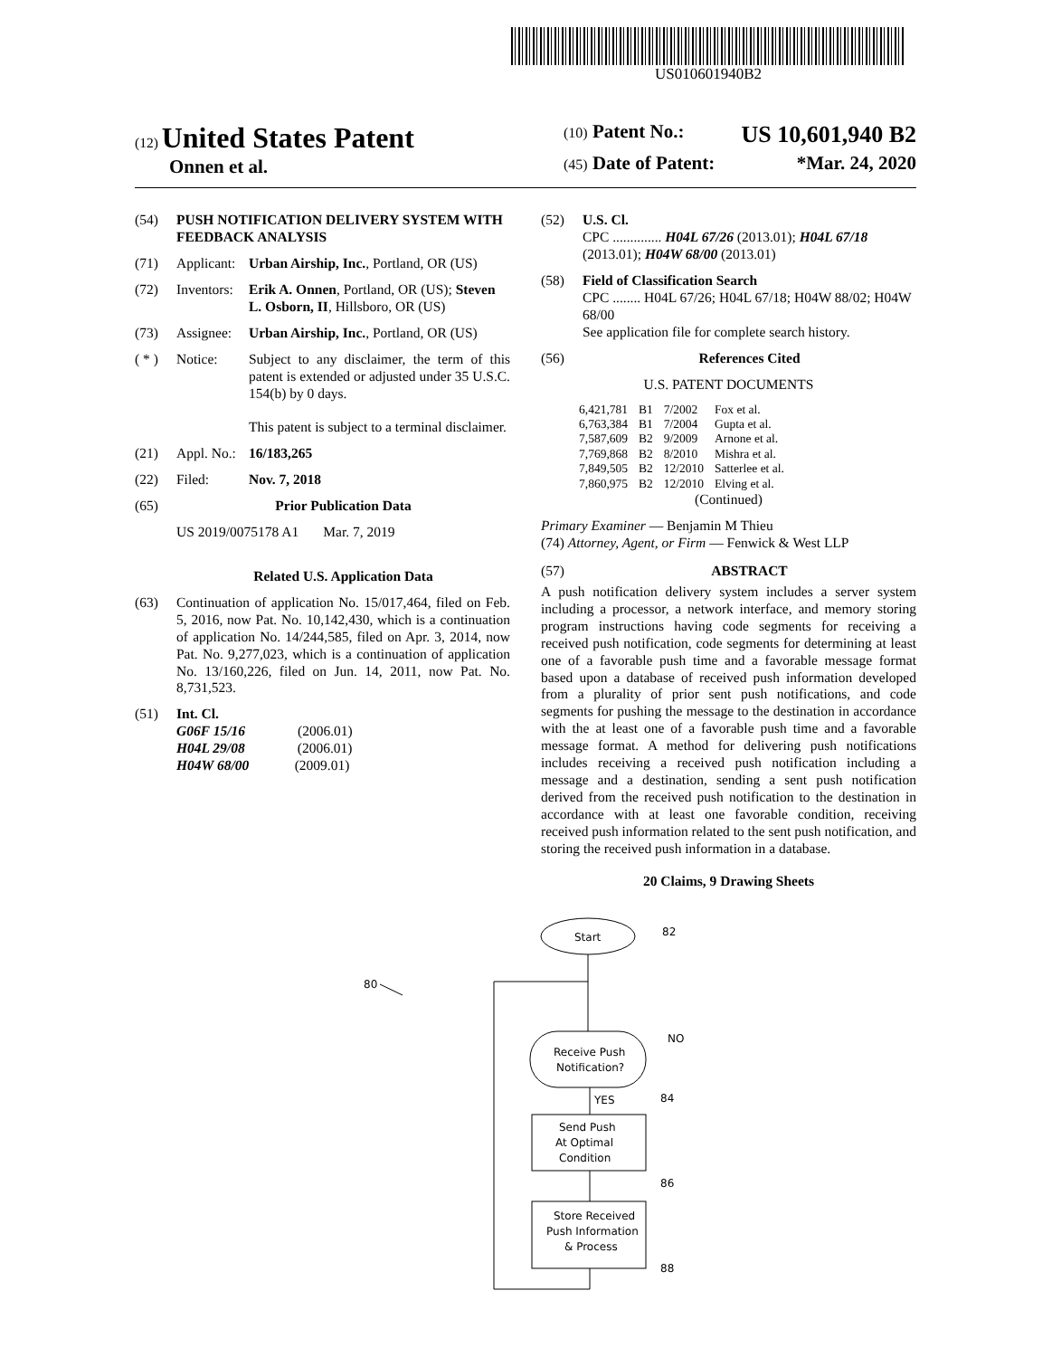US010601940B2
(12) United States Patent
Onnen et al.
(10) Patent No.: US 10,601,940 B2
(45) Date of Patent: *Mar. 24, 2020
(54) PUSH NOTIFICATION DELIVERY SYSTEM WITH FEEDBACK ANALYSIS
(71) Applicant: Urban Airship, Inc., Portland, OR (US)
(72) Inventors: Erik A. Onnen, Portland, OR (US); Steven L. Osborn, II, Hillsboro, OR (US)
(73) Assignee: Urban Airship, Inc., Portland, OR (US)
( * ) Notice: Subject to any disclaimer, the term of this patent is extended or adjusted under 35 U.S.C. 154(b) by 0 days.
This patent is subject to a terminal disclaimer.
(21) Appl. No.: 16/183,265
(22) Filed: Nov. 7, 2018
(65) Prior Publication Data
US 2019/0075178 A1 Mar. 7, 2019
Related U.S. Application Data
(63) Continuation of application No. 15/017,464, filed on Feb. 5, 2016, now Pat. No. 10,142,430, which is a continuation of application No. 14/244,585, filed on Apr. 3, 2014, now Pat. No. 9,277,023, which is a continuation of application No. 13/160,226, filed on Jun. 14, 2011, now Pat. No. 8,731,523.
(51) Int. Cl.
G06F 15/16 (2006.01)
H04L 29/08 (2006.01)
H04W 68/00 (2009.01)
(52) U.S. Cl.
CPC .............. H04L 67/26 (2013.01); H04L 67/18 (2013.01); H04W 68/00 (2013.01)
(58) Field of Classification Search
CPC ........ H04L 67/26; H04L 67/18; H04W 88/02; H04W 68/00
See application file for complete search history.
(56) References Cited
U.S. PATENT DOCUMENTS
| 6,421,781 | B1 | 7/2002 | Fox et al. |
| 6,763,384 | B1 | 7/2004 | Gupta et al. |
| 7,587,609 | B2 | 9/2009 | Arnone et al. |
| 7,769,868 | B2 | 8/2010 | Mishra et al. |
| 7,849,505 | B2 | 12/2010 | Satterlee et al. |
| 7,860,975 | B2 | 12/2010 | Elving et al. |
(Continued)
Primary Examiner — Benjamin M Thieu
(74) Attorney, Agent, or Firm — Fenwick & West LLP
(57) ABSTRACT
A push notification delivery system includes a server system including a processor, a network interface, and memory storing program instructions having code segments for receiving a received push notification, code segments for determining at least one of a favorable push time and a favorable message format based upon a database of received push information developed from a plurality of prior sent push notifications, and code segments for pushing the message to the destination in accordance with the at least one of a favorable push time and a favorable message format. A method for delivering push notifications includes receiving a received push notification including a message and a destination, sending a sent push notification derived from the received push notification to the destination in accordance with at least one favorable condition, receiving received push information related to the sent push notification, and storing the received push information in a database.
20 Claims, 9 Drawing Sheets
Start
82
80
Receive Push
Notification?
NO
84
YES
Send Push
At Optimal
Condition
86
Store Received
Push Information
& Process
88